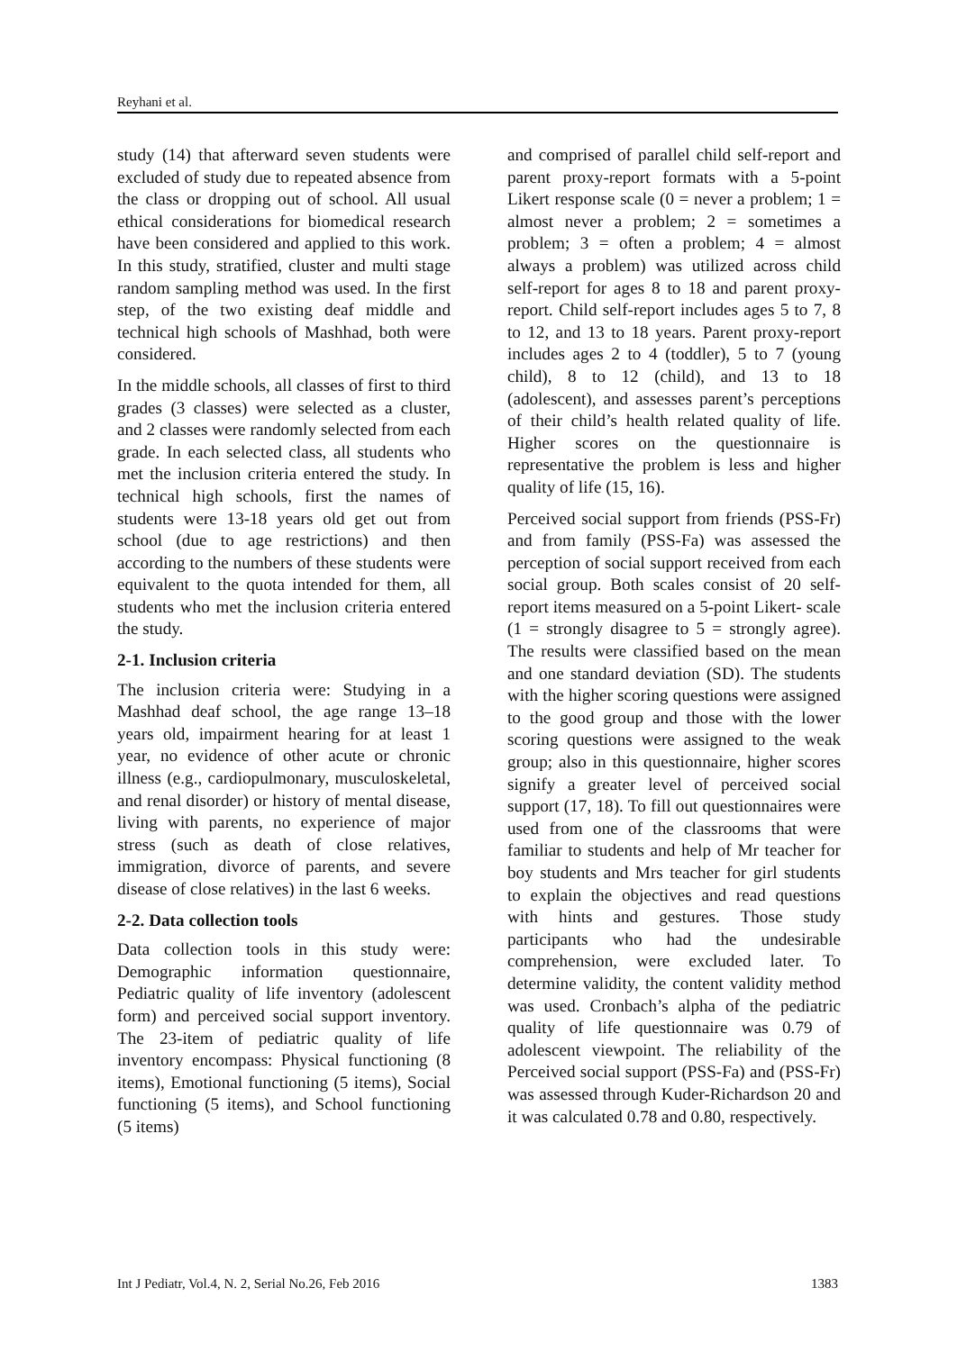Reyhani et al.
study (14) that afterward seven students were excluded of study due to repeated absence from the class or dropping out of school. All usual ethical considerations for biomedical research have been considered and applied to this work. In this study, stratified, cluster and multi stage random sampling method was used. In the first step, of the two existing deaf middle and technical high schools of Mashhad, both were considered.
In the middle schools, all classes of first to third grades (3 classes) were selected as a cluster, and 2 classes were randomly selected from each grade. In each selected class, all students who met the inclusion criteria entered the study. In technical high schools, first the names of students were 13-18 years old get out from school (due to age restrictions) and then according to the numbers of these students were equivalent to the quota intended for them, all students who met the inclusion criteria entered the study.
2-1. Inclusion criteria
The inclusion criteria were: Studying in a Mashhad deaf school, the age range 13–18 years old, impairment hearing for at least 1 year, no evidence of other acute or chronic illness (e.g., cardiopulmonary, musculoskeletal, and renal disorder) or history of mental disease, living with parents, no experience of major stress (such as death of close relatives, immigration, divorce of parents, and severe disease of close relatives) in the last 6 weeks.
2-2. Data collection tools
Data collection tools in this study were: Demographic information questionnaire, Pediatric quality of life inventory (adolescent form) and perceived social support inventory. The 23-item of pediatric quality of life inventory encompass: Physical functioning (8 items), Emotional functioning (5 items), Social functioning (5 items), and School functioning (5 items)
and comprised of parallel child self-report and parent proxy-report formats with a 5-point Likert response scale (0 = never a problem; 1 = almost never a problem; 2 = sometimes a problem; 3 = often a problem; 4 = almost always a problem) was utilized across child self-report for ages 8 to 18 and parent proxy-report. Child self-report includes ages 5 to 7, 8 to 12, and 13 to 18 years. Parent proxy-report includes ages 2 to 4 (toddler), 5 to 7 (young child), 8 to 12 (child), and 13 to 18 (adolescent), and assesses parent’s perceptions of their child’s health related quality of life. Higher scores on the questionnaire is representative the problem is less and higher quality of life (15, 16).
Perceived social support from friends (PSS-Fr) and from family (PSS-Fa) was assessed the perception of social support received from each social group. Both scales consist of 20 self-report items measured on a 5-point Likert- scale (1 = strongly disagree to 5 = strongly agree). The results were classified based on the mean and one standard deviation (SD). The students with the higher scoring questions were assigned to the good group and those with the lower scoring questions were assigned to the weak group; also in this questionnaire, higher scores signify a greater level of perceived social support (17, 18). To fill out questionnaires were used from one of the classrooms that were familiar to students and help of Mr teacher for boy students and Mrs teacher for girl students to explain the objectives and read questions with hints and gestures. Those study participants who had the undesirable comprehension, were excluded later. To determine validity, the content validity method was used. Cronbach’s alpha of the pediatric quality of life questionnaire was 0.79 of adolescent viewpoint. The reliability of the Perceived social support (PSS-Fa) and (PSS-Fr) was assessed through Kuder-Richardson 20 and it was calculated 0.78 and 0.80, respectively.
Int J Pediatr, Vol.4, N. 2, Serial No.26, Feb 2016 1383